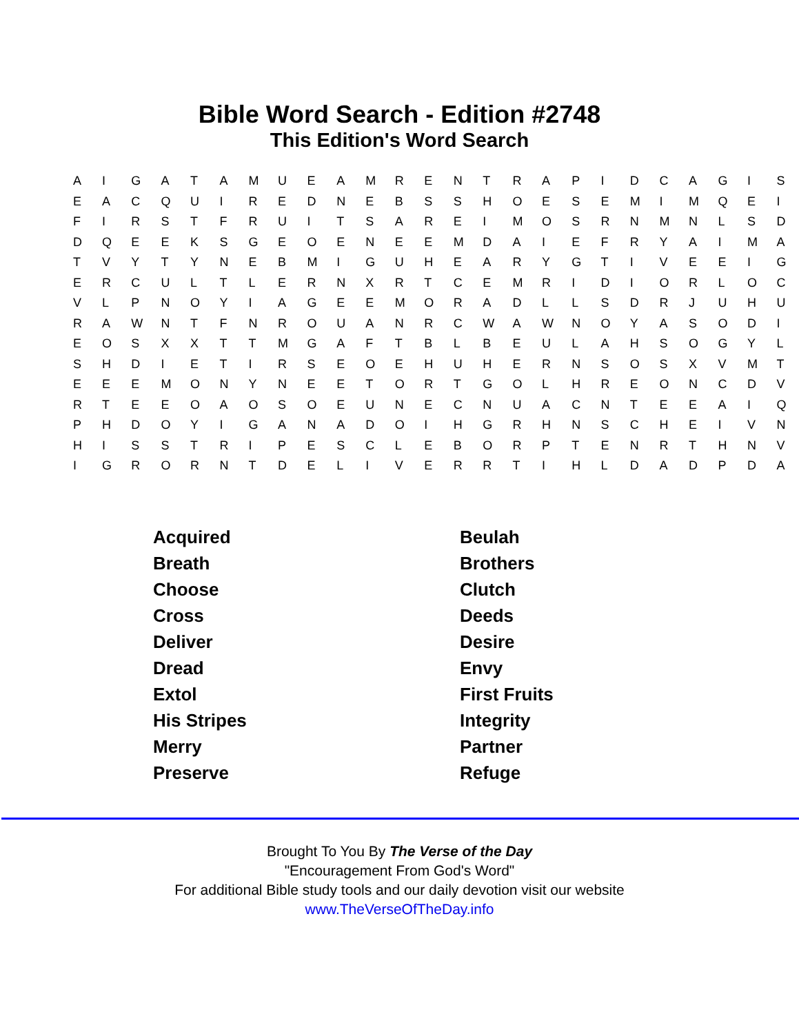Bible Word Search - Edition #2748
This Edition's Word Search
| A | I | G | A | T | A | M | U | E | A | M | R | E | N | T | R | A | P | I | D | C | A | G | I | S |
| E | A | C | Q | U | I | R | E | D | N | E | B | S | S | H | O | E | S | E | M | I | M | Q | E | I |
| F | I | R | S | T | F | R | U | I | T | S | A | R | E | I | M | O | S | R | N | M | N | L | S | D |
| D | Q | E | E | K | S | G | E | O | E | N | E | E | M | D | A | I | E | F | R | Y | A | I | M | A |
| T | V | Y | T | Y | N | E | B | M | I | G | U | H | E | A | R | Y | G | T | I | V | E | E | I | G |
| E | R | C | U | L | T | L | E | R | N | X | R | T | C | E | M | R | I | D | I | O | R | L | O | C |
| V | L | P | N | O | Y | I | A | G | E | E | M | O | R | A | D | L | L | S | D | R | J | U | H | U |
| R | A | W | N | T | F | N | R | O | U | A | N | R | C | W | A | W | N | O | Y | A | S | O | D | I |
| E | O | S | X | X | T | T | M | G | A | F | T | B | L | B | E | U | L | A | H | S | O | G | Y | L |
| S | H | D | I | E | T | I | R | S | E | O | E | H | U | H | E | R | N | S | O | S | X | V | M | T |
| E | E | E | M | O | N | Y | N | E | E | T | O | R | T | G | O | L | H | R | E | O | N | C | D | V |
| R | T | E | E | O | A | O | S | O | E | U | N | E | C | N | U | A | C | N | T | E | E | A | I | Q |
| P | H | D | O | Y | I | G | A | N | A | D | O | I | H | G | R | H | N | S | C | H | E | I | V | N |
| H | I | S | S | T | R | I | P | E | S | C | L | E | B | O | R | P | T | E | N | R | T | H | N | V |
| I | G | R | O | R | N | T | D | E | L | I | V | E | R | R | T | I | H | L | D | A | D | P | D | A |
| Acquired | Beulah |
| Breath | Brothers |
| Choose | Clutch |
| Cross | Deeds |
| Deliver | Desire |
| Dread | Envy |
| Extol | First Fruits |
| His Stripes | Integrity |
| Merry | Partner |
| Preserve | Refuge |
Brought To You By The Verse of the Day
"Encouragement From God's Word"
For additional Bible study tools and our daily devotion visit our website
www.TheVerseOfTheDay.info